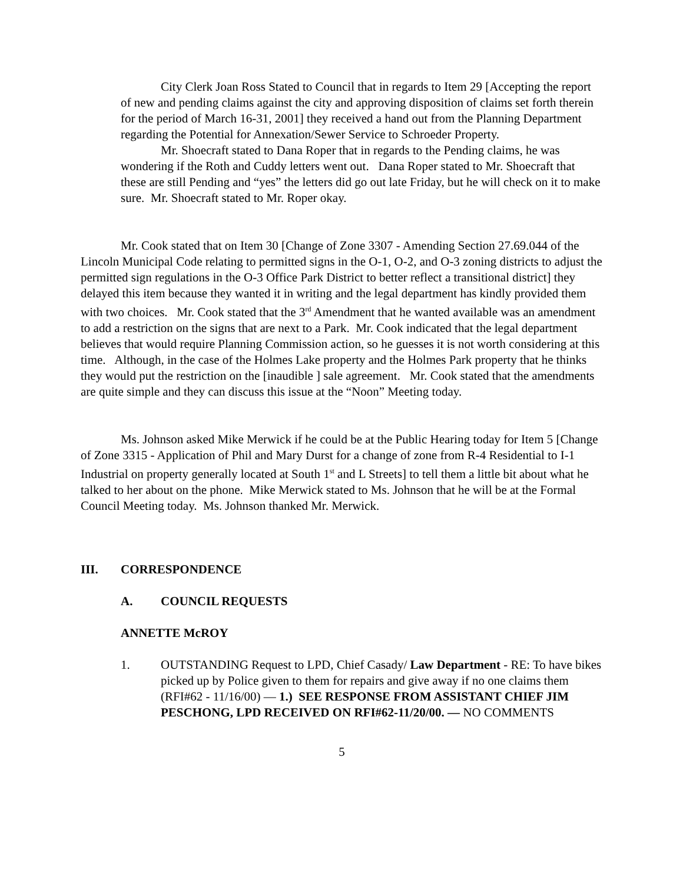City Clerk Joan Ross Stated to Council that in regards to Item 29 [Accepting the report of new and pending claims against the city and approving disposition of claims set forth therein for the period of March 16-31, 2001] they received a hand out from the Planning Department regarding the Potential for Annexation/Sewer Service to Schroeder Property.
Mr. Shoecraft stated to Dana Roper that in regards to the Pending claims, he was wondering if the Roth and Cuddy letters went out. Dana Roper stated to Mr. Shoecraft that these are still Pending and “yes” the letters did go out late Friday, but he will check on it to make sure. Mr. Shoecraft stated to Mr. Roper okay.
Mr. Cook stated that on Item 30 [Change of Zone 3307 - Amending Section 27.69.044 of the Lincoln Municipal Code relating to permitted signs in the O-1, O-2, and O-3 zoning districts to adjust the permitted sign regulations in the O-3 Office Park District to better reflect a transitional district] they delayed this item because they wanted it in writing and the legal department has kindly provided them with two choices. Mr. Cook stated that the 3<sup>rd</sup> Amendment that he wanted available was an amendment to add a restriction on the signs that are next to a Park. Mr. Cook indicated that the legal department believes that would require Planning Commission action, so he guesses it is not worth considering at this time. Although, in the case of the Holmes Lake property and the Holmes Park property that he thinks they would put the restriction on the [inaudible ] sale agreement. Mr. Cook stated that the amendments are quite simple and they can discuss this issue at the “Noon” Meeting today.
Ms. Johnson asked Mike Merwick if he could be at the Public Hearing today for Item 5 [Change of Zone 3315 - Application of Phil and Mary Durst for a change of zone from R-4 Residential to I-1 Industrial on property generally located at South 1<sup>st</sup> and L Streets] to tell them a little bit about what he talked to her about on the phone. Mike Merwick stated to Ms. Johnson that he will be at the Formal Council Meeting today. Ms. Johnson thanked Mr. Merwick.
III. CORRESPONDENCE
A. COUNCIL REQUESTS
ANNETTE McROY
1. OUTSTANDING Request to LPD, Chief Casady/ Law Department - RE: To have bikes picked up by Police given to them for repairs and give away if no one claims them (RFI#62 - 11/16/00) — 1.) SEE RESPONSE FROM ASSISTANT CHIEF JIM PESCHONG, LPD RECEIVED ON RFI#62-11/20/00. — NO COMMENTS
5